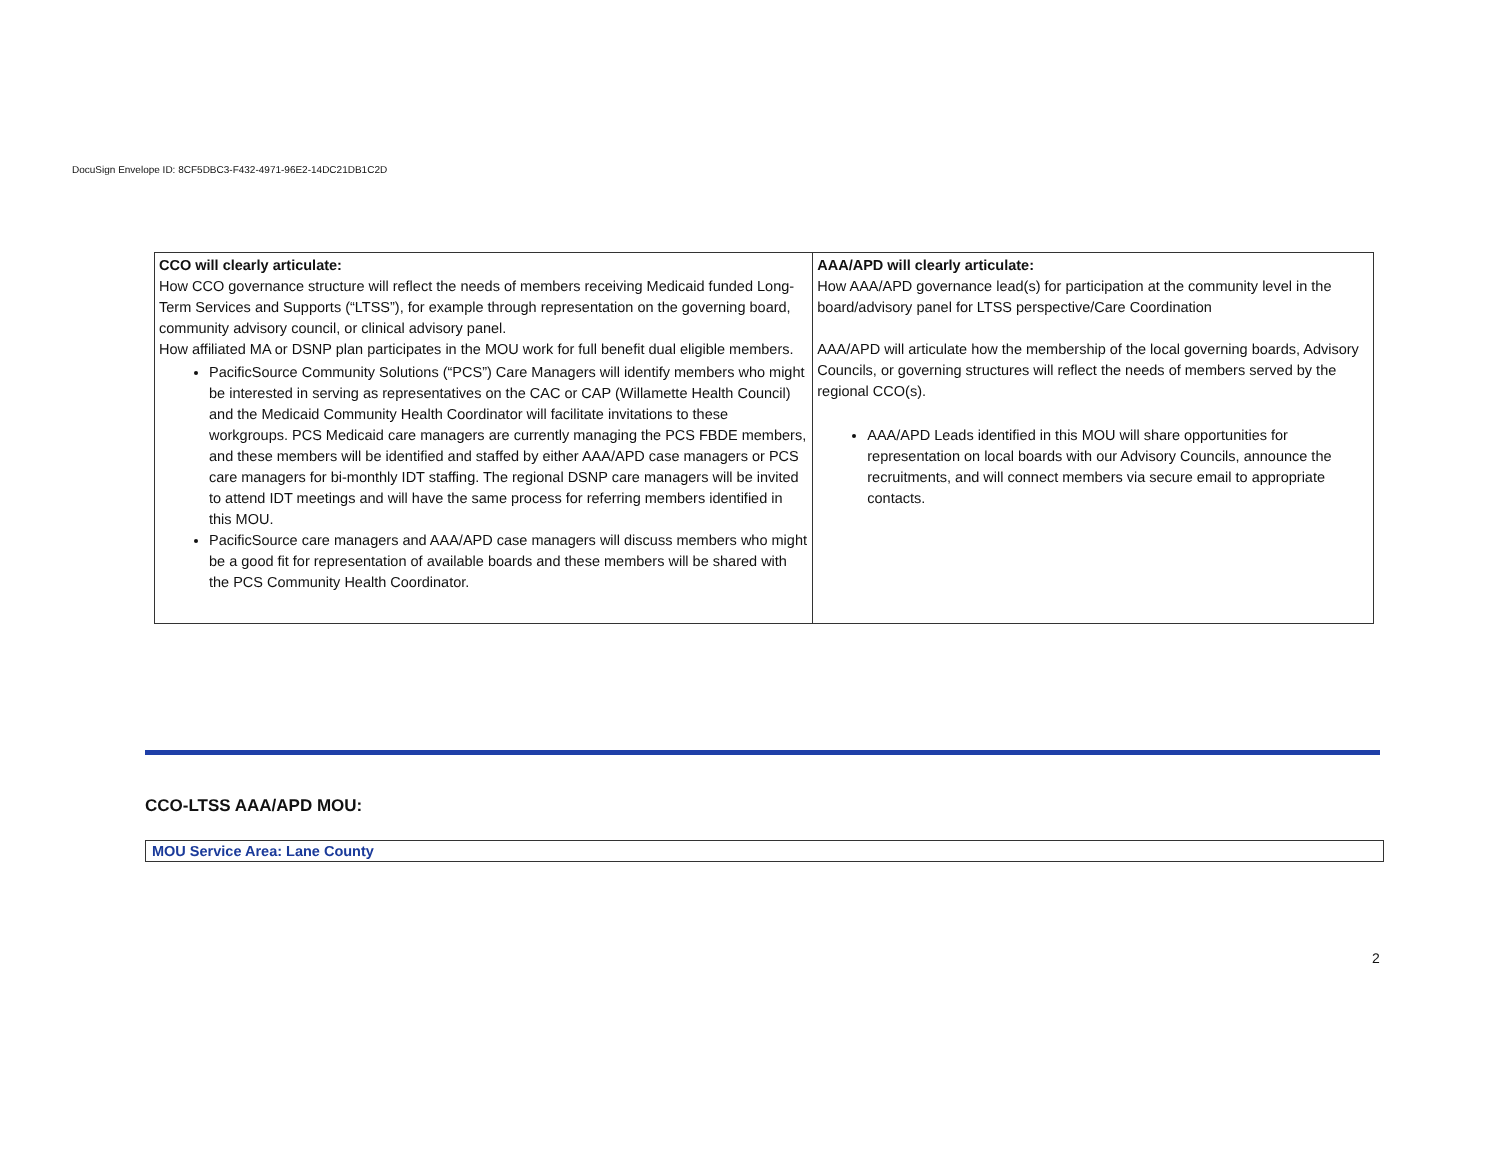DocuSign Envelope ID: 8CF5DBC3-F432-4971-96E2-14DC21DB1C2D
| CCO will clearly articulate: How CCO governance structure will reflect the needs of members receiving Medicaid funded Long-Term Services and Supports (“LTSS”), for example through representation on the governing board, community advisory council, or clinical advisory panel. How affiliated MA or DSNP plan participates in the MOU work for full benefit dual eligible members. PacificSource Community Solutions (“PCS”) Care Managers will identify members who might be interested in serving as representatives on the CAC or CAP (Willamette Health Council) and the Medicaid Community Health Coordinator will facilitate invitations to these workgroups. PCS Medicaid care managers are currently managing the PCS FBDE members, and these members will be identified and staffed by either AAA/APD case managers or PCS care managers for bi-monthly IDT staffing. The regional DSNP care managers will be invited to attend IDT meetings and will have the same process for referring members identified in this MOU. PacificSource care managers and AAA/APD case managers will discuss members who might be a good fit for representation of available boards and these members will be shared with the PCS Community Health Coordinator. | AAA/APD will clearly articulate: How AAA/APD governance lead(s) for participation at the community level in the board/advisory panel for LTSS perspective/Care Coordination AAA/APD will articulate how the membership of the local governing boards, Advisory Councils, or governing structures will reflect the needs of members served by the regional CCO(s). AAA/APD Leads identified in this MOU will share opportunities for representation on local boards with our Advisory Councils, announce the recruitments, and will connect members via secure email to appropriate contacts. |
CCO-LTSS AAA/APD MOU:
MOU Service Area: Lane County
2